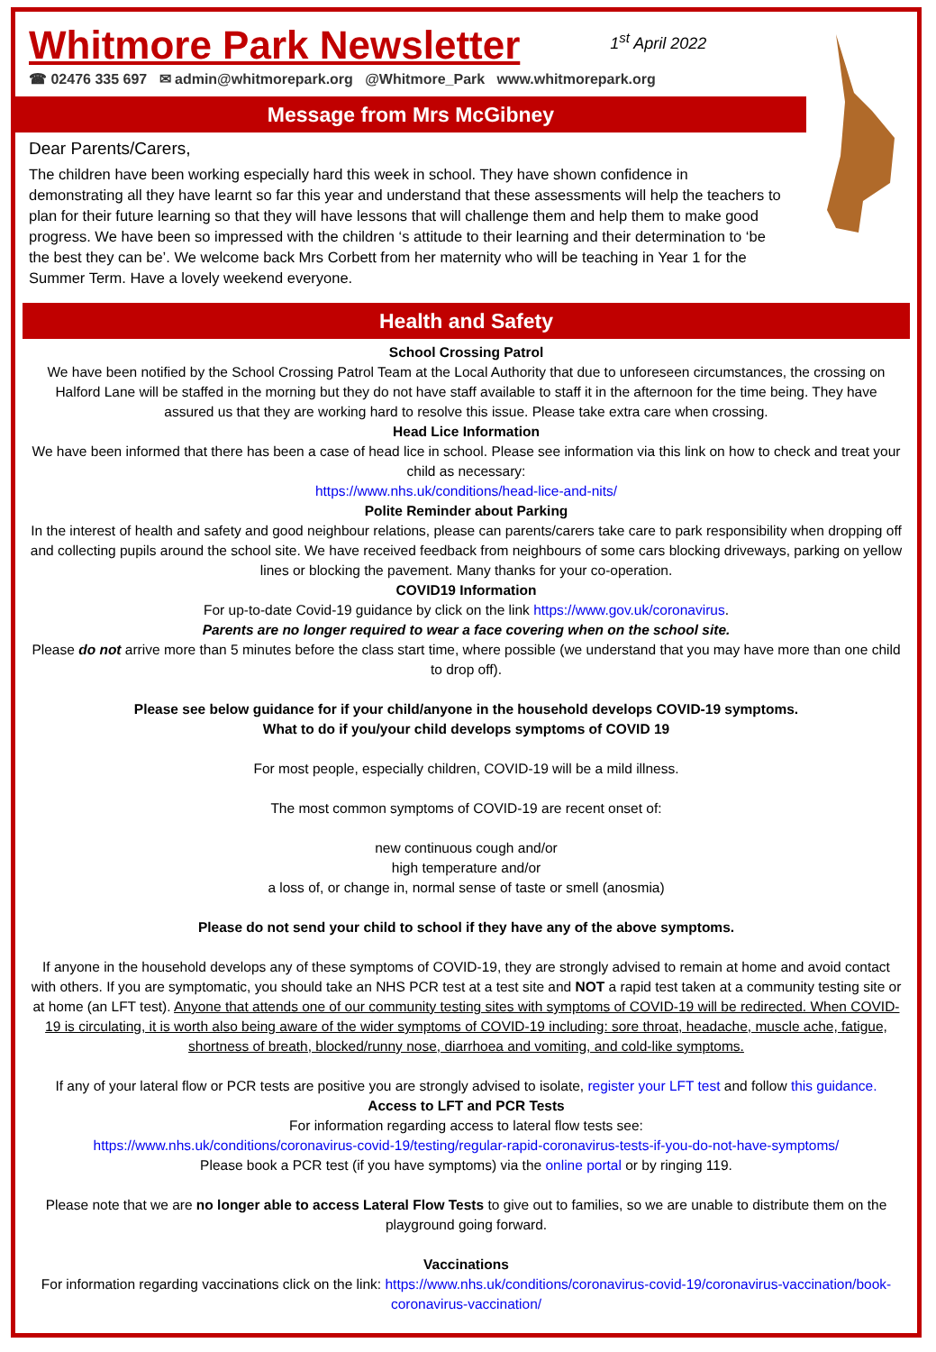Whitmore Park Newsletter
1<sup>st</sup> April 2022
☎ 02476 335 697 ✉ admin@whitmorepark.org @Whitmore_Park www.whitmorepark.org
Message from Mrs McGibney
Dear Parents/Carers,
The children have been working especially hard this week in school. They have shown confidence in demonstrating all they have learnt so far this year and understand that these assessments will help the teachers to plan for their future learning so that they will have lessons that will challenge them and help them to make good progress. We have been so impressed with the children ‘s attitude to their learning and their determination to ‘be the best they can be’. We welcome back Mrs Corbett from her maternity who will be teaching in Year 1 for the Summer Term. Have a lovely weekend everyone.
Health and Safety
School Crossing Patrol
We have been notified by the School Crossing Patrol Team at the Local Authority that due to unforeseen circumstances, the crossing on Halford Lane will be staffed in the morning but they do not have staff available to staff it in the afternoon for the time being. They have assured us that they are working hard to resolve this issue. Please take extra care when crossing.
Head Lice Information
We have been informed that there has been a case of head lice in school. Please see information via this link on how to check and treat your child as necessary:
https://www.nhs.uk/conditions/head-lice-and-nits/
Polite Reminder about Parking
In the interest of health and safety and good neighbour relations, please can parents/carers take care to park responsibility when dropping off and collecting pupils around the school site. We have received feedback from neighbours of some cars blocking driveways, parking on yellow lines or blocking the pavement. Many thanks for your co-operation.
COVID19 Information
For up-to-date Covid-19 guidance by click on the link https://www.gov.uk/coronavirus.
Parents are no longer required to wear a face covering when on the school site.
Please do not arrive more than 5 minutes before the class start time, where possible (we understand that you may have more than one child to drop off).
Please see below guidance for if your child/anyone in the household develops COVID-19 symptoms.
What to do if you/your child develops symptoms of COVID 19
For most people, especially children, COVID-19 will be a mild illness.
The most common symptoms of COVID-19 are recent onset of:
new continuous cough and/or
high temperature and/or
a loss of, or change in, normal sense of taste or smell (anosmia)
Please do not send your child to school if they have any of the above symptoms.
If anyone in the household develops any of these symptoms of COVID-19, they are strongly advised to remain at home and avoid contact with others. If you are symptomatic, you should take an NHS PCR test at a test site and NOT a rapid test taken at a community testing site or at home (an LFT test). Anyone that attends one of our community testing sites with symptoms of COVID-19 will be redirected. When COVID-19 is circulating, it is worth also being aware of the wider symptoms of COVID-19 including: sore throat, headache, muscle ache, fatigue, shortness of breath, blocked/runny nose, diarrhoea and vomiting, and cold-like symptoms.
If any of your lateral flow or PCR tests are positive you are strongly advised to isolate, register your LFT test and follow this guidance.
Access to LFT and PCR Tests
For information regarding access to lateral flow tests see:
https://www.nhs.uk/conditions/coronavirus-covid-19/testing/regular-rapid-coronavirus-tests-if-you-do-not-have-symptoms/
Please book a PCR test (if you have symptoms) via the online portal or by ringing 119.
Please note that we are no longer able to access Lateral Flow Tests to give out to families, so we are unable to distribute them on the playground going forward.
Vaccinations
For information regarding vaccinations click on the link: https://www.nhs.uk/conditions/coronavirus-covid-19/coronavirus-vaccination/book-coronavirus-vaccination/